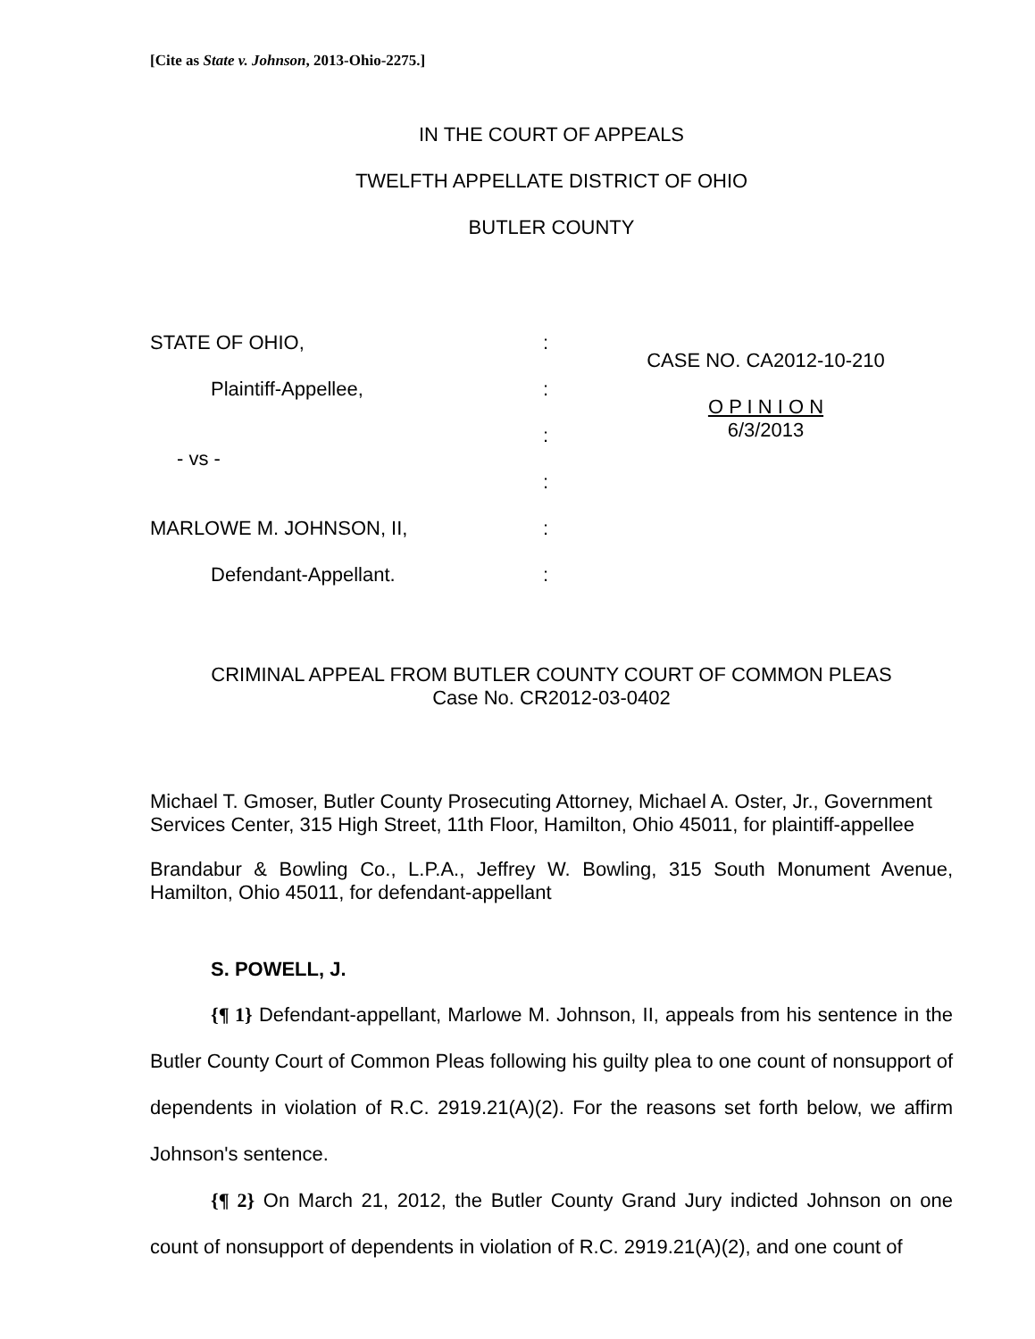[Cite as State v. Johnson, 2013-Ohio-2275.]
IN THE COURT OF APPEALS
TWELFTH APPELLATE DISTRICT OF OHIO
BUTLER COUNTY
STATE OF OHIO,
Plaintiff-Appellee,
- vs -
MARLOWE M. JOHNSON, II,
Defendant-Appellant.
:
:
:
:
:
:
CASE NO. CA2012-10-210
O P I N I O N
6/3/2013
CRIMINAL APPEAL FROM BUTLER COUNTY COURT OF COMMON PLEAS
Case No. CR2012-03-0402
Michael T. Gmoser, Butler County Prosecuting Attorney, Michael A. Oster, Jr., Government Services Center, 315 High Street, 11th Floor, Hamilton, Ohio 45011, for plaintiff-appellee
Brandabur & Bowling Co., L.P.A., Jeffrey W. Bowling, 315 South Monument Avenue, Hamilton, Ohio 45011, for defendant-appellant
S. POWELL, J.
{¶ 1} Defendant-appellant, Marlowe M. Johnson, II, appeals from his sentence in the Butler County Court of Common Pleas following his guilty plea to one count of nonsupport of dependents in violation of R.C. 2919.21(A)(2). For the reasons set forth below, we affirm Johnson's sentence.
{¶ 2} On March 21, 2012, the Butler County Grand Jury indicted Johnson on one count of nonsupport of dependents in violation of R.C. 2919.21(A)(2), and one count of